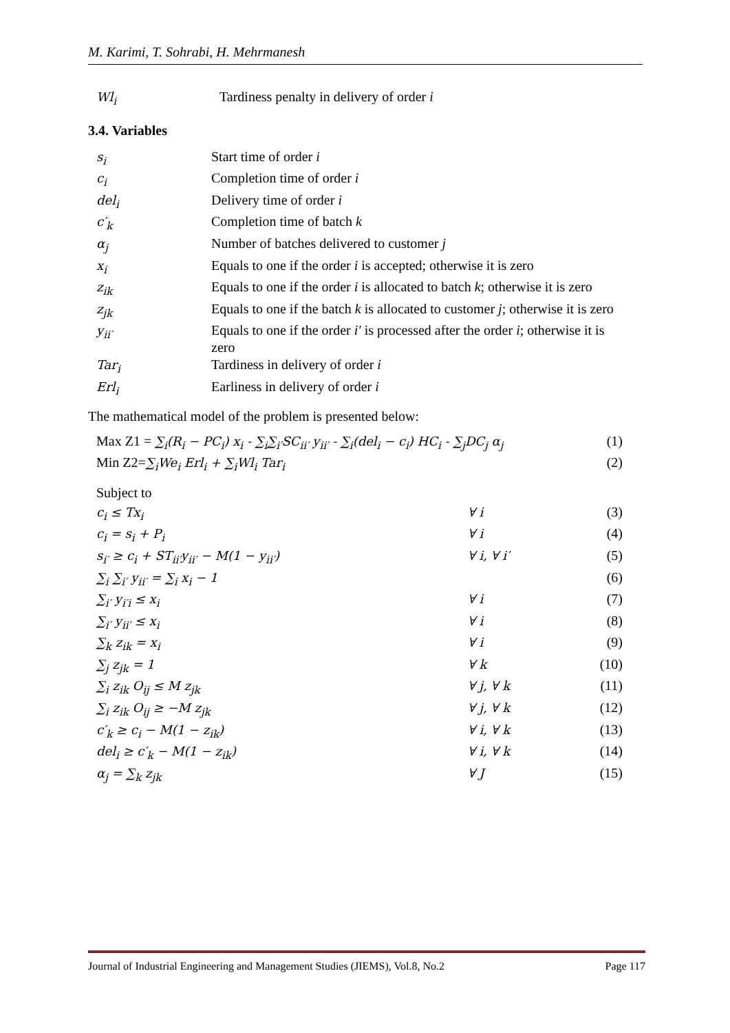M. Karimi, T. Sohrabi, H. Mehrmanesh
| Wl<sub>i</sub> | Tardiness penalty in delivery of order i |
3.4. Variables
| s<sub>i</sub> | Start time of order i |
| c<sub>i</sub> | Completion time of order i |
| del<sub>i</sub> | Delivery time of order i |
| c′<sub>k</sub> | Completion time of batch k |
| α<sub>j</sub> | Number of batches delivered to customer j |
| x<sub>i</sub> | Equals to one if the order i is accepted; otherwise it is zero |
| z<sub>ik</sub> | Equals to one if the order i is allocated to batch k ; otherwise it is zero |
| z<sub>jk</sub> | Equals to one if the batch k is allocated to customer j ; otherwise it is zero |
| y<sub>ii′</sub> | Equals to one if the order i′ is processed after the order i ; otherwise it is zero |
| Tar<sub>i</sub> | Tardiness in delivery of order i |
| Erl<sub>i</sub> | Earliness in delivery of order i |
The mathematical model of the problem is presented below:
| Max Z1 = ∑<sub>i</sub>(R<sub>i</sub> − PC<sub>i</sub>) x<sub>i</sub> - ∑<sub>i</sub>∑<sub>i′</sub>SC<sub>ii′</sub> y<sub>ii′</sub> - ∑<sub>i</sub>(del<sub>i</sub> − c<sub>i</sub>) HC<sub>i</sub> - ∑<sub>j</sub>DC<sub>j</sub> α<sub>j</sub> | | (1) |
| Min Z2= ∑<sub>i</sub>We<sub>i</sub> Erl<sub>i</sub> + ∑<sub>i</sub>Wl<sub>i</sub> Tar<sub>i</sub> | | (2) |
| Subject to | | |
| c<sub>i</sub> ≤ Tx<sub>i</sub> | ∀ i | (3) |
| c<sub>i</sub> = s<sub>i</sub> + P<sub>i</sub> | ∀ i | (4) |
| s<sub>i′</sub> ≥ c<sub>i</sub> + ST<sub>ii′</sub>y<sub>ii′</sub> − M(1 − y<sub>ii′</sub>) | ∀ i, ∀ i′ | (5) |
| ∑<sub>i</sub> ∑<sub>i′</sub> y<sub>ii′</sub> = ∑<sub>i</sub> x<sub>i</sub> − 1 | | (6) |
| ∑<sub>i′</sub> y<sub>i′i</sub> ≤ x<sub>i</sub> | ∀ i | (7) |
| ∑<sub>i′</sub> y<sub>ii′</sub> ≤ x<sub>i</sub> | ∀ i | (8) |
| ∑<sub>k</sub> z<sub>ik</sub> = x<sub>i</sub> | ∀ i | (9) |
| ∑<sub>j</sub> z<sub>jk</sub> = 1 | ∀ k | (10) |
| ∑<sub>i</sub> z<sub>ik</sub> O<sub>ij</sub> ≤ M z<sub>jk</sub> | ∀ j, ∀ k | (11) |
| ∑<sub>i</sub> z<sub>ik</sub> O<sub>ij</sub> ≥ −M z<sub>jk</sub> | ∀ j, ∀ k | (12) |
| c′<sub>k</sub> ≥ c<sub>i</sub> − M(1 − z<sub>ik</sub>) | ∀ i, ∀ k | (13) |
| del<sub>i</sub> ≥ c′<sub>k</sub> − M(1 − z<sub>ik</sub>) | ∀ i, ∀ k | (14) |
| α<sub>j</sub> = ∑<sub>k</sub> z<sub>jk</sub> | ∀ J | (15) |
Journal of Industrial Engineering and Management Studies (JIEMS), Vol.8, No.2 Page 117